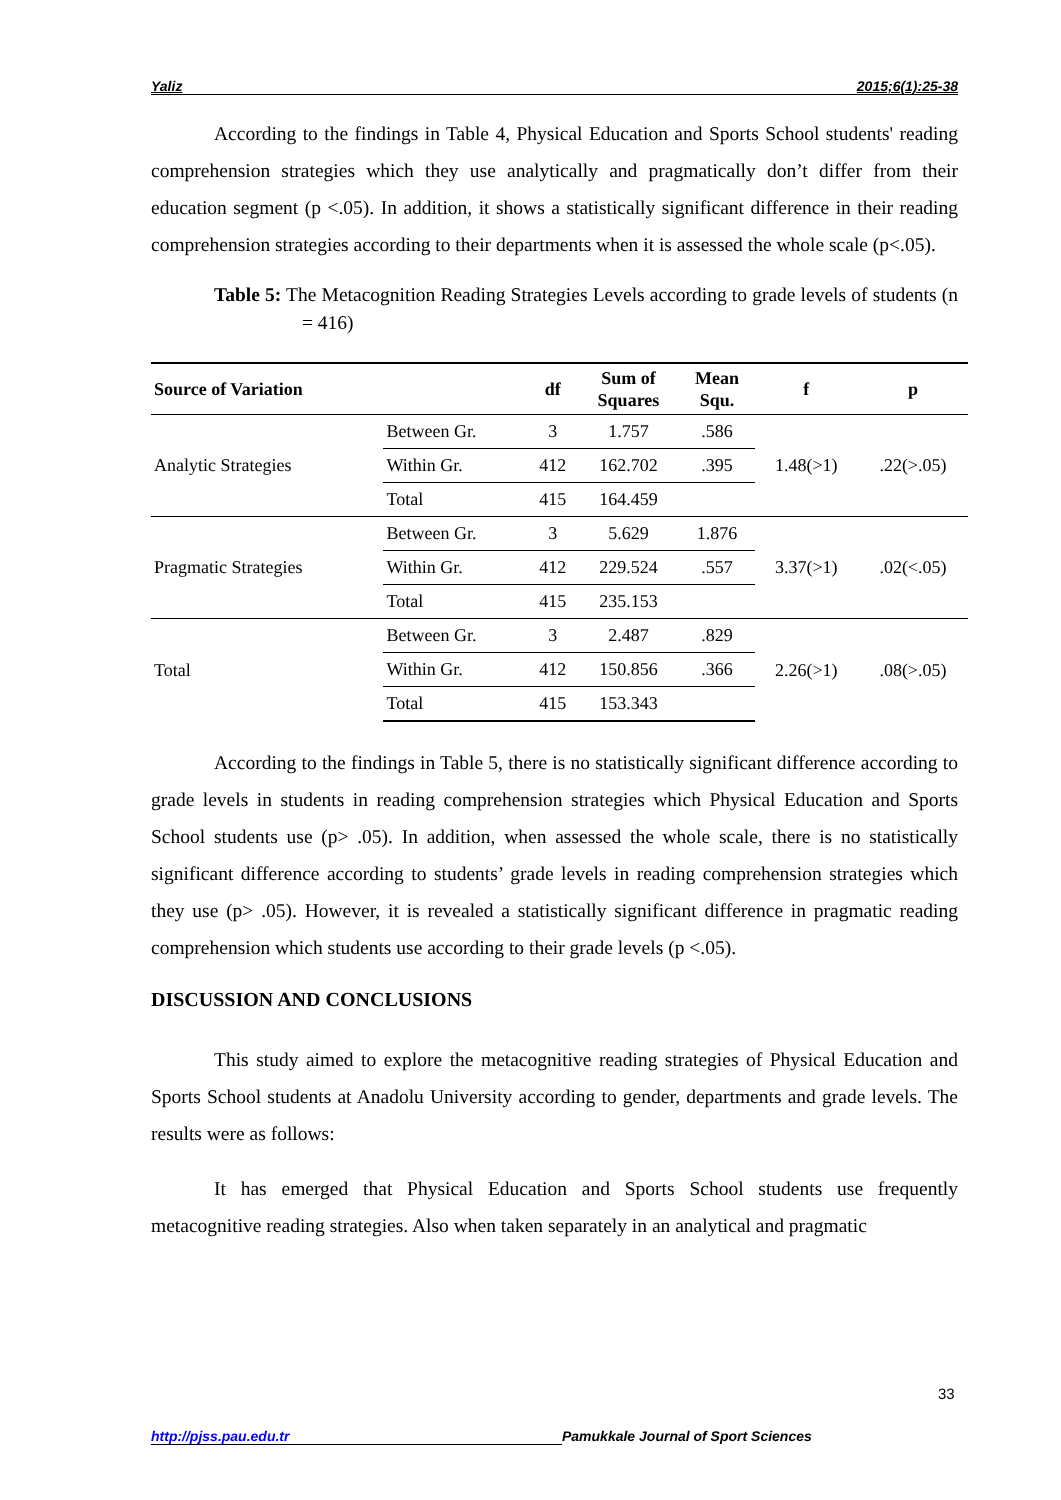Yaliz 2015;6(1):25-38
According to the findings in Table 4, Physical Education and Sports School students' reading comprehension strategies which they use analytically and pragmatically don’t differ from their education segment (p <.05). In addition, it shows a statistically significant difference in their reading comprehension strategies according to their departments when it is assessed the whole scale (p<.05).
Table 5: The Metacognition Reading Strategies Levels according to grade levels of students (n = 416)
| Source of Variation | | df | Sum of Squares | Mean Squ. | f | p |
| --- | --- | --- | --- | --- | --- | --- |
| Analytic Strategies | Between Gr. | 3 | 1.757 | .586 | 1.48(>1) | .22(>.05) |
| | Within Gr. | 412 | 162.702 | .395 | | |
| | Total | 415 | 164.459 | | | |
| Pragmatic Strategies | Between Gr. | 3 | 5.629 | 1.876 | 3.37(>1) | .02(<.05) |
| | Within Gr. | 412 | 229.524 | .557 | | |
| | Total | 415 | 235.153 | | | |
| Total | Between Gr. | 3 | 2.487 | .829 | 2.26(>1) | .08(>.05) |
| | Within Gr. | 412 | 150.856 | .366 | | |
| | Total | 415 | 153.343 | | | |
According to the findings in Table 5, there is no statistically significant difference according to grade levels in students in reading comprehension strategies which Physical Education and Sports School students use (p> .05). In addition, when assessed the whole scale, there is no statistically significant difference according to students’ grade levels in reading comprehension strategies which they use (p> .05). However, it is revealed a statistically significant difference in pragmatic reading comprehension which students use according to their grade levels (p <.05).
DISCUSSION AND CONCLUSIONS
This study aimed to explore the metacognitive reading strategies of Physical Education and Sports School students at Anadolu University according to gender, departments and grade levels. The results were as follows:
It has emerged that Physical Education and Sports School students use frequently metacognitive reading strategies. Also when taken separately in an analytical and pragmatic
33
http://pjss.pau.edu.tr Pamukkale Journal of Sport Sciences